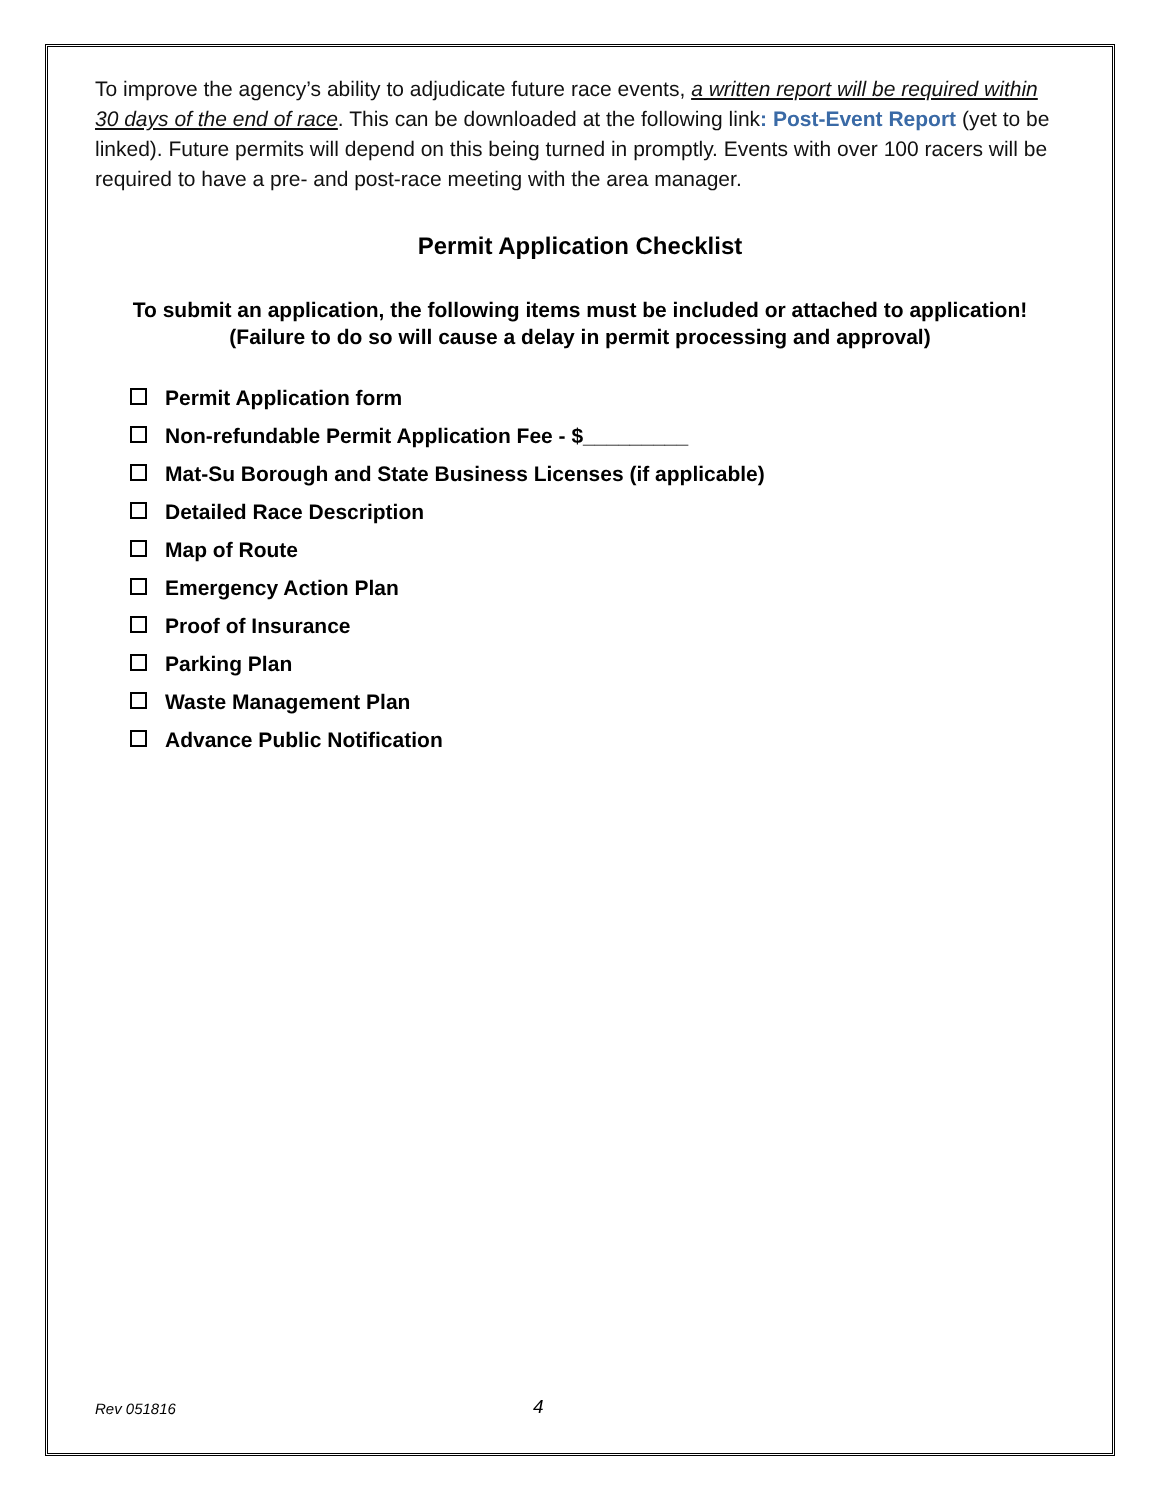To improve the agency’s ability to adjudicate future race events, a written report will be required within 30 days of the end of race. This can be downloaded at the following link: Post-Event Report (yet to be linked). Future permits will depend on this being turned in promptly. Events with over 100 racers will be required to have a pre- and post-race meeting with the area manager.
Permit Application Checklist
To submit an application, the following items must be included or attached to application!
(Failure to do so will cause a delay in permit processing and approval)
Permit Application form
Non-refundable Permit Application Fee - $_________
Mat-Su Borough and State Business Licenses (if applicable)
Detailed Race Description
Map of Route
Emergency Action Plan
Proof of Insurance
Parking Plan
Waste Management Plan
Advance Public Notification
Rev 051816 4